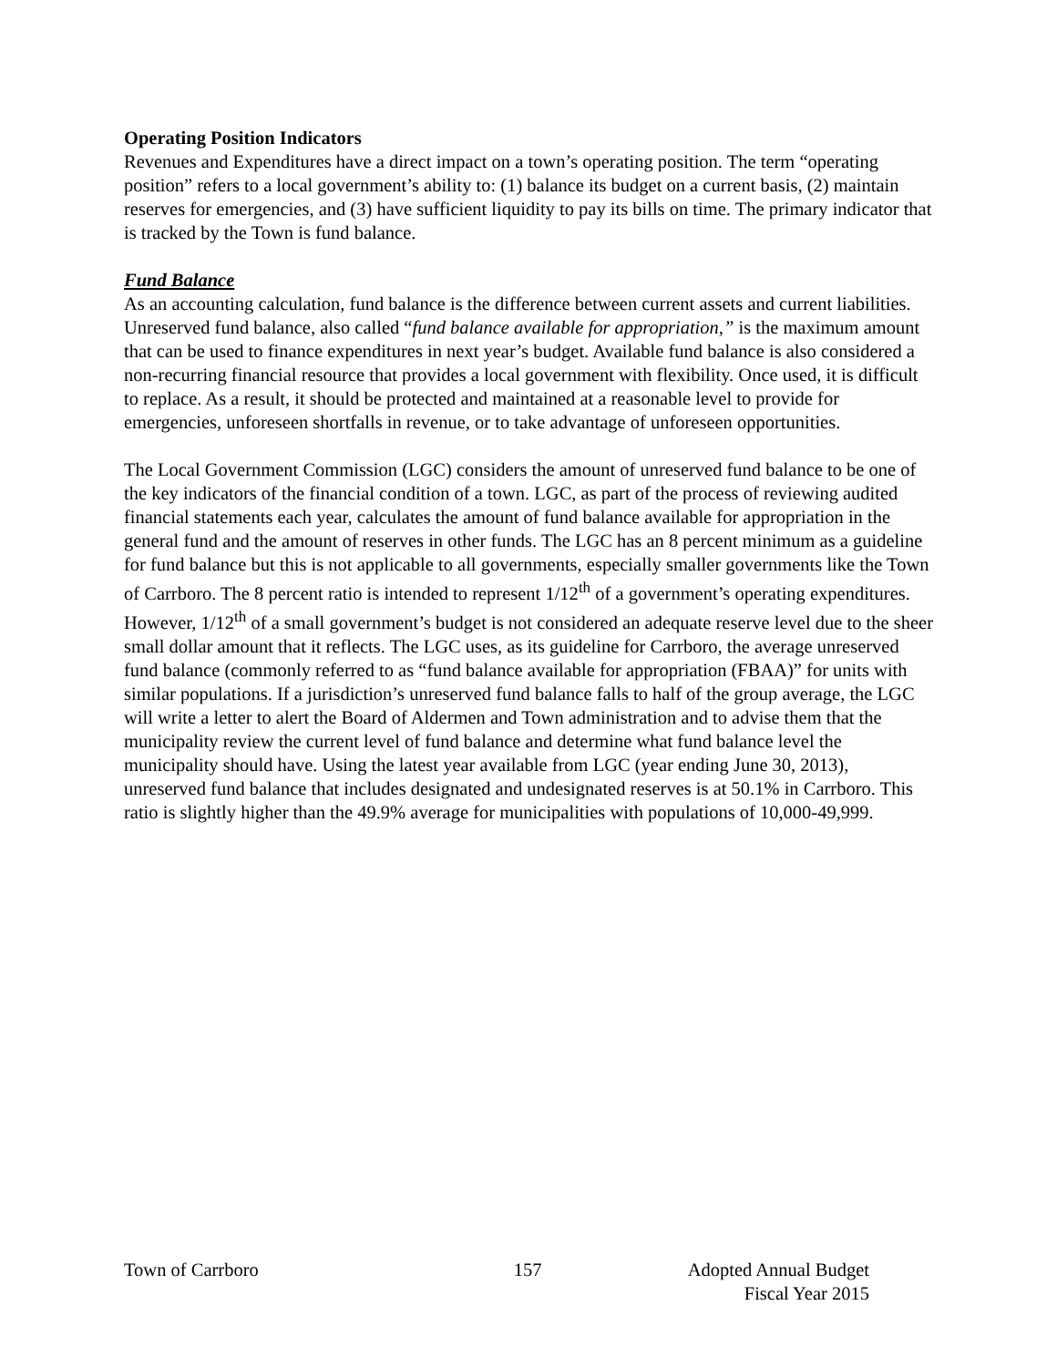Operating Position Indicators
Revenues and Expenditures have a direct impact on a town’s operating position. The term “operating position” refers to a local government’s ability to: (1) balance its budget on a current basis, (2) maintain reserves for emergencies, and (3) have sufficient liquidity to pay its bills on time. The primary indicator that is tracked by the Town is fund balance.
Fund Balance
As an accounting calculation, fund balance is the difference between current assets and current liabilities. Unreserved fund balance, also called “fund balance available for appropriation,” is the maximum amount that can be used to finance expenditures in next year’s budget. Available fund balance is also considered a non-recurring financial resource that provides a local government with flexibility. Once used, it is difficult to replace. As a result, it should be protected and maintained at a reasonable level to provide for emergencies, unforeseen shortfalls in revenue, or to take advantage of unforeseen opportunities.
The Local Government Commission (LGC) considers the amount of unreserved fund balance to be one of the key indicators of the financial condition of a town. LGC, as part of the process of reviewing audited financial statements each year, calculates the amount of fund balance available for appropriation in the general fund and the amount of reserves in other funds. The LGC has an 8 percent minimum as a guideline for fund balance but this is not applicable to all governments, especially smaller governments like the Town of Carrboro. The 8 percent ratio is intended to represent 1/12<sup>th</sup> of a government’s operating expenditures. However, 1/12<sup>th</sup> of a small government’s budget is not considered an adequate reserve level due to the sheer small dollar amount that it reflects. The LGC uses, as its guideline for Carrboro, the average unreserved fund balance (commonly referred to as “fund balance available for appropriation (FBAA)” for units with similar populations. If a jurisdiction’s unreserved fund balance falls to half of the group average, the LGC will write a letter to alert the Board of Aldermen and Town administration and to advise them that the municipality review the current level of fund balance and determine what fund balance level the municipality should have. Using the latest year available from LGC (year ending June 30, 2013), unreserved fund balance that includes designated and undesignated reserves is at 50.1% in Carrboro. This ratio is slightly higher than the 49.9% average for municipalities with populations of 10,000-49,999.
Town of Carrboro 157 Adopted Annual Budget
Fiscal Year 2015